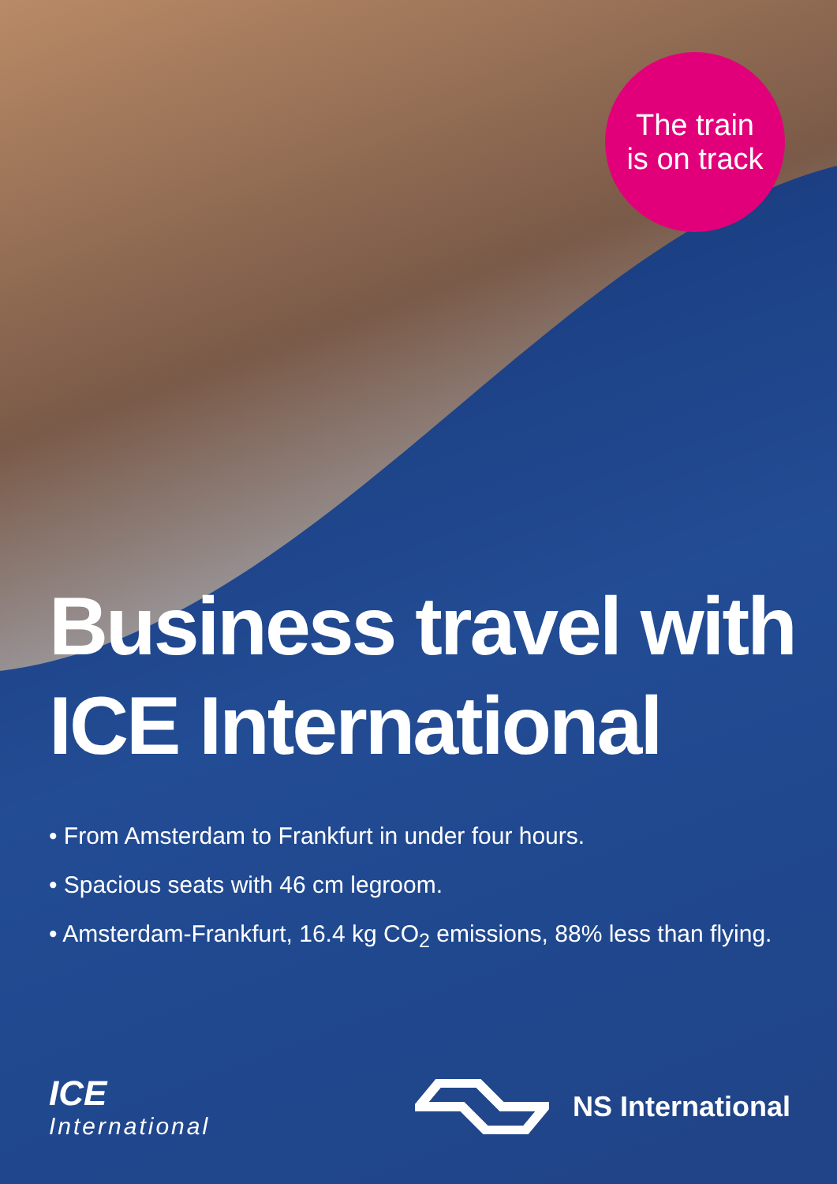The train
is on track
Business travel with ICE International
• From Amsterdam to Frankfurt in under four hours.
• Spacious seats with 46 cm legroom.
• Amsterdam-Frankfurt, 16.4 kg CO<sub>2</sub> emissions, 88% less than flying.
ICE
International
NS International